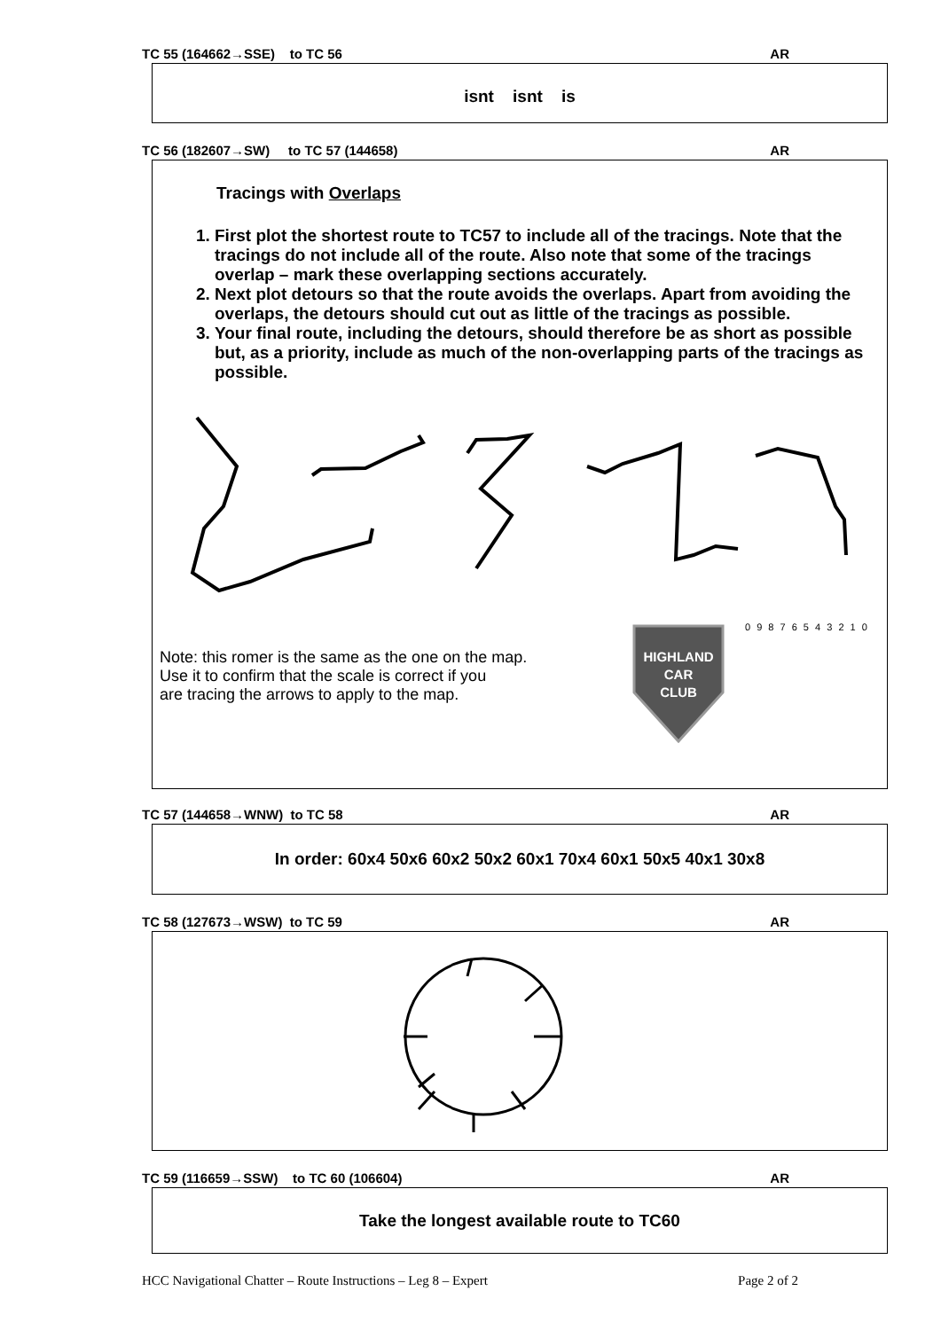TC 55 (164662→SSE) to TC 56 AR
isnt isnt is
TC 56 (182607→SW) to TC 57 (144658) AR
Tracings with Overlaps
1. First plot the shortest route to TC57 to include all of the tracings. Note that the tracings do not include all of the route. Also note that some of the tracings overlap – mark these overlapping sections accurately.
2. Next plot detours so that the route avoids the overlaps. Apart from avoiding the overlaps, the detours should cut out as little of the tracings as possible.
3. Your final route, including the detours, should therefore be as short as possible but, as a priority, include as much of the non-overlapping parts of the tracings as possible.
Note: this romer is the same as the one on the map.
Use it to confirm that the scale is correct if you
are tracing the arrows to apply to the map.
HIGHLAND
CAR
CLUB
0 9 8 7 6 5 4 3 2 1 0
TC 57 (144658→WNW) to TC 58 AR
In order: 60x4 50x6 60x2 50x2 60x1 70x4 60x1 50x5 40x1 30x8
TC 58 (127673→WSW) to TC 59 AR
TC 59 (116659→SSW) to TC 60 (106604) AR
Take the longest available route to TC60
HCC Navigational Chatter – Route Instructions – Leg 8 – Expert Page 2 of 2